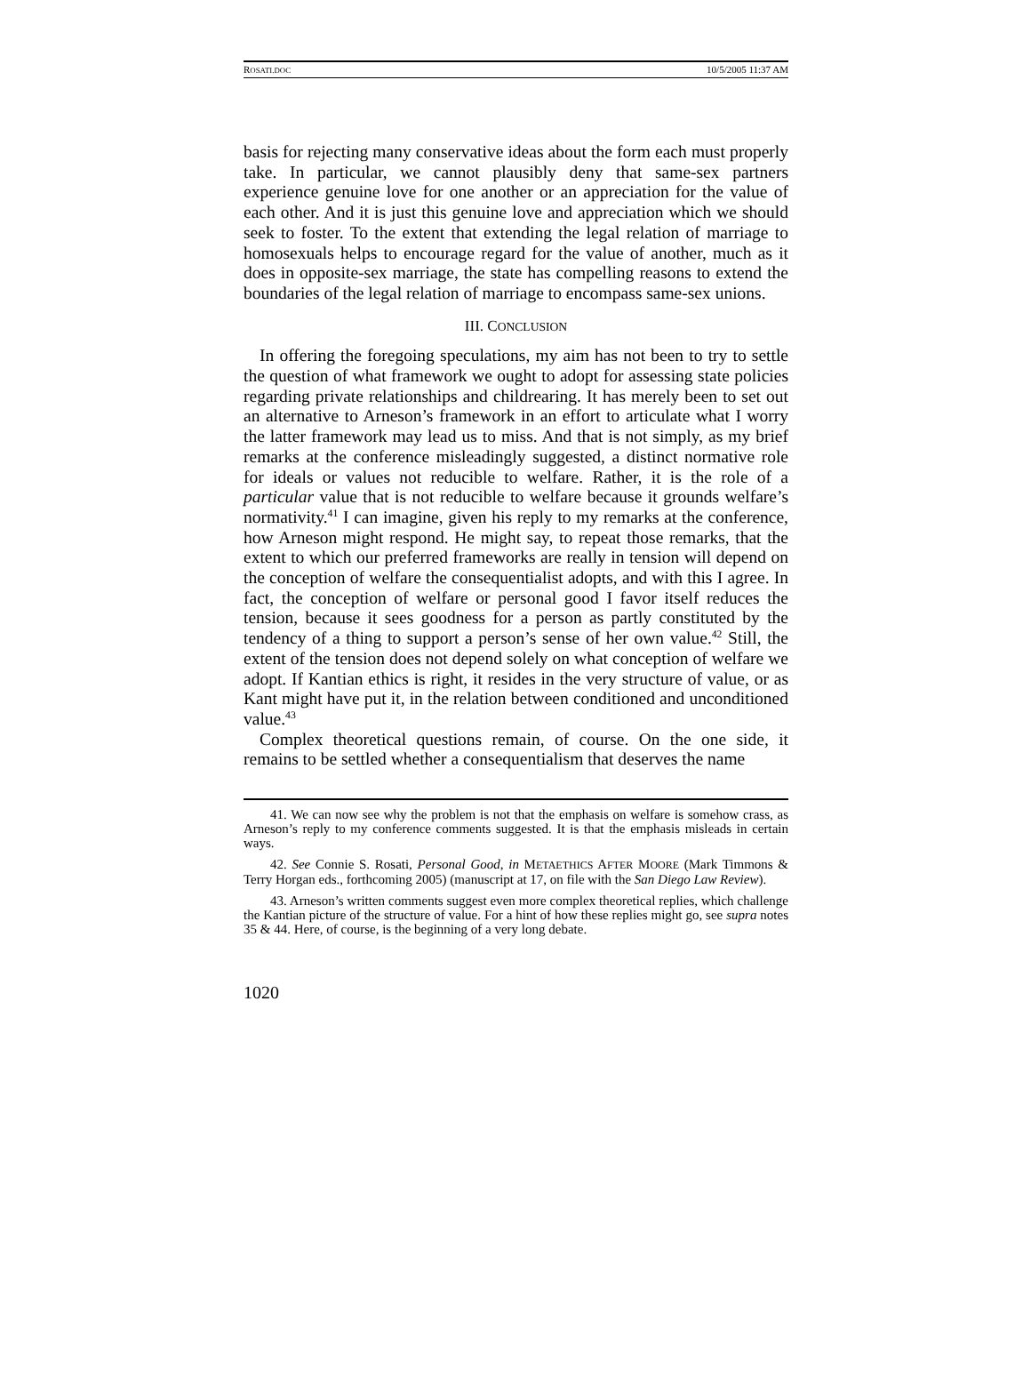ROSATI.DOC 10/5/2005 11:37 AM
basis for rejecting many conservative ideas about the form each must properly take. In particular, we cannot plausibly deny that same-sex partners experience genuine love for one another or an appreciation for the value of each other. And it is just this genuine love and appreciation which we should seek to foster. To the extent that extending the legal relation of marriage to homosexuals helps to encourage regard for the value of another, much as it does in opposite-sex marriage, the state has compelling reasons to extend the boundaries of the legal relation of marriage to encompass same-sex unions.
III. CONCLUSION
In offering the foregoing speculations, my aim has not been to try to settle the question of what framework we ought to adopt for assessing state policies regarding private relationships and childrearing. It has merely been to set out an alternative to Arneson’s framework in an effort to articulate what I worry the latter framework may lead us to miss. And that is not simply, as my brief remarks at the conference misleadingly suggested, a distinct normative role for ideals or values not reducible to welfare. Rather, it is the role of a particular value that is not reducible to welfare because it grounds welfare’s normativity.<sup>41</sup> I can imagine, given his reply to my remarks at the conference, how Arneson might respond. He might say, to repeat those remarks, that the extent to which our preferred frameworks are really in tension will depend on the conception of welfare the consequentialist adopts, and with this I agree. In fact, the conception of welfare or personal good I favor itself reduces the tension, because it sees goodness for a person as partly constituted by the tendency of a thing to support a person’s sense of her own value.<sup>42</sup> Still, the extent of the tension does not depend solely on what conception of welfare we adopt. If Kantian ethics is right, it resides in the very structure of value, or as Kant might have put it, in the relation between conditioned and unconditioned value.<sup>43</sup>
Complex theoretical questions remain, of course. On the one side, it remains to be settled whether a consequentialism that deserves the name
41. We can now see why the problem is not that the emphasis on welfare is somehow crass, as Arneson’s reply to my conference comments suggested. It is that the emphasis misleads in certain ways.
42. See Connie S. Rosati, Personal Good, in METAETHICS AFTER MOORE (Mark Timmons & Terry Horgan eds., forthcoming 2005) (manuscript at 17, on file with the San Diego Law Review).
43. Arneson’s written comments suggest even more complex theoretical replies, which challenge the Kantian picture of the structure of value. For a hint of how these replies might go, see supra notes 35 & 44. Here, of course, is the beginning of a very long debate.
1020